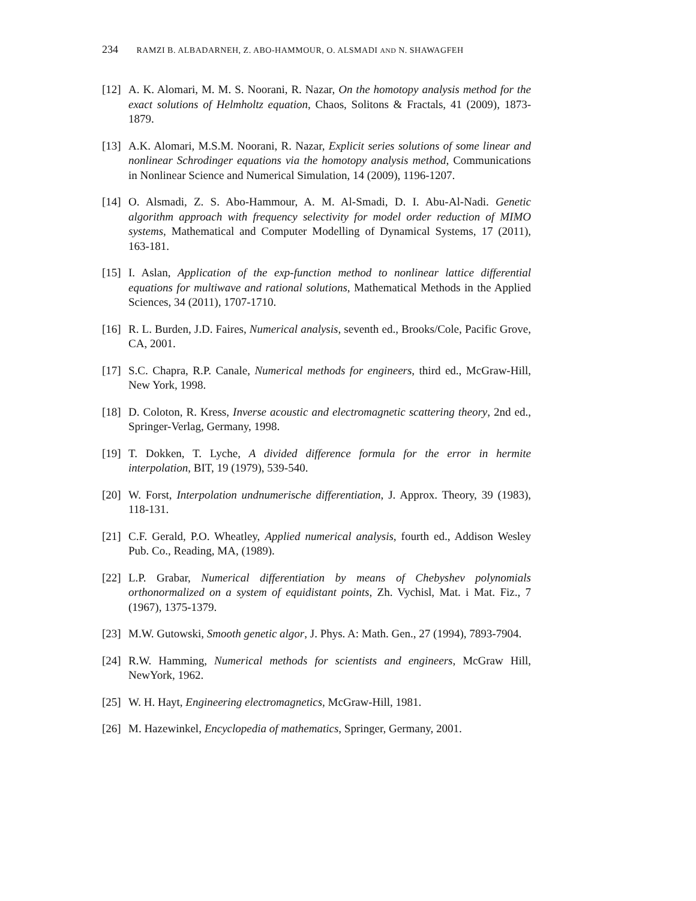234 RAMZI B. ALBADARNEH, Z. ABO-HAMMOUR, O. ALSMADI AND N. SHAWAGFEH
[12]
A. K. Alomari, M. M. S. Noorani, R. Nazar, On the homotopy analysis method for the exact solutions of Helmholtz equation, Chaos, Solitons & Fractals, 41 (2009), 1873-1879.
[13]
A.K. Alomari, M.S.M. Noorani, R. Nazar, Explicit series solutions of some linear and nonlinear Schrodinger equations via the homotopy analysis method, Communications in Nonlinear Science and Numerical Simulation, 14 (2009), 1196-1207.
[14]
O. Alsmadi, Z. S. Abo-Hammour, A. M. Al-Smadi, D. I. Abu-Al-Nadi. Genetic algorithm approach with frequency selectivity for model order reduction of MIMO systems, Mathematical and Computer Modelling of Dynamical Systems, 17 (2011), 163-181.
[15]
I. Aslan, Application of the exp-function method to nonlinear lattice differential equations for multiwave and rational solutions, Mathematical Methods in the Applied Sciences, 34 (2011), 1707-1710.
[16]
R. L. Burden, J.D. Faires, Numerical analysis, seventh ed., Brooks/Cole, Pacific Grove, CA, 2001.
[17]
S.C. Chapra, R.P. Canale, Numerical methods for engineers, third ed., McGraw-Hill, New York, 1998.
[18]
D. Coloton, R. Kress, Inverse acoustic and electromagnetic scattering theory, 2nd ed., Springer-Verlag, Germany, 1998.
[19]
T. Dokken, T. Lyche, A divided difference formula for the error in hermite interpolation, BIT, 19 (1979), 539-540.
[20]
W. Forst, Interpolation undnumerische differentiation, J. Approx. Theory, 39 (1983), 118-131.
[21]
C.F. Gerald, P.O. Wheatley, Applied numerical analysis, fourth ed., Addison Wesley Pub. Co., Reading, MA, (1989).
[22]
L.P. Grabar, Numerical differentiation by means of Chebyshev polynomials orthonormalized on a system of equidistant points, Zh. Vychisl, Mat. i Mat. Fiz., 7 (1967), 1375-1379.
[23]
M.W. Gutowski, Smooth genetic algor, J. Phys. A: Math. Gen., 27 (1994), 7893-7904.
[24]
R.W. Hamming, Numerical methods for scientists and engineers, McGraw Hill, NewYork, 1962.
[25]
W. H. Hayt, Engineering electromagnetics, McGraw-Hill, 1981.
[26]
M. Hazewinkel, Encyclopedia of mathematics, Springer, Germany, 2001.